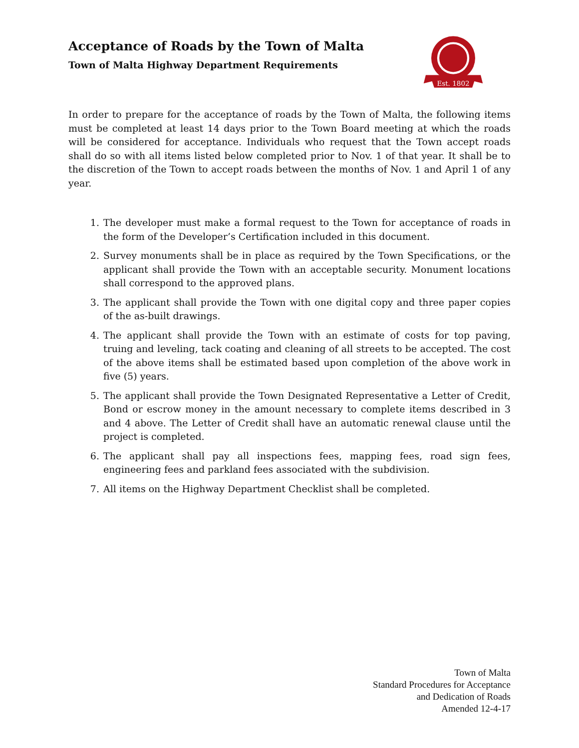Acceptance of Roads by the Town of Malta
Town of Malta Highway Department Requirements
Est. 1802
In order to prepare for the acceptance of roads by the Town of Malta, the following items must be completed at least 14 days prior to the Town Board meeting at which the roads will be considered for acceptance. Individuals who request that the Town accept roads shall do so with all items listed below completed prior to Nov. 1 of that year. It shall be to the discretion of the Town to accept roads between the months of Nov. 1 and April 1 of any year.
1. The developer must make a formal request to the Town for acceptance of roads in the form of the Developer’s Certification included in this document.
2. Survey monuments shall be in place as required by the Town Specifications, or the applicant shall provide the Town with an acceptable security. Monument locations shall correspond to the approved plans.
3. The applicant shall provide the Town with one digital copy and three paper copies of the as-built drawings.
4. The applicant shall provide the Town with an estimate of costs for top paving, truing and leveling, tack coating and cleaning of all streets to be accepted. The cost of the above items shall be estimated based upon completion of the above work in five (5) years.
5. The applicant shall provide the Town Designated Representative a Letter of Credit, Bond or escrow money in the amount necessary to complete items described in 3 and 4 above. The Letter of Credit shall have an automatic renewal clause until the project is completed.
6. The applicant shall pay all inspections fees, mapping fees, road sign fees, engineering fees and parkland fees associated with the subdivision.
7. All items on the Highway Department Checklist shall be completed.
Town of Malta
Standard Procedures for Acceptance
and Dedication of Roads
Amended 12-4-17